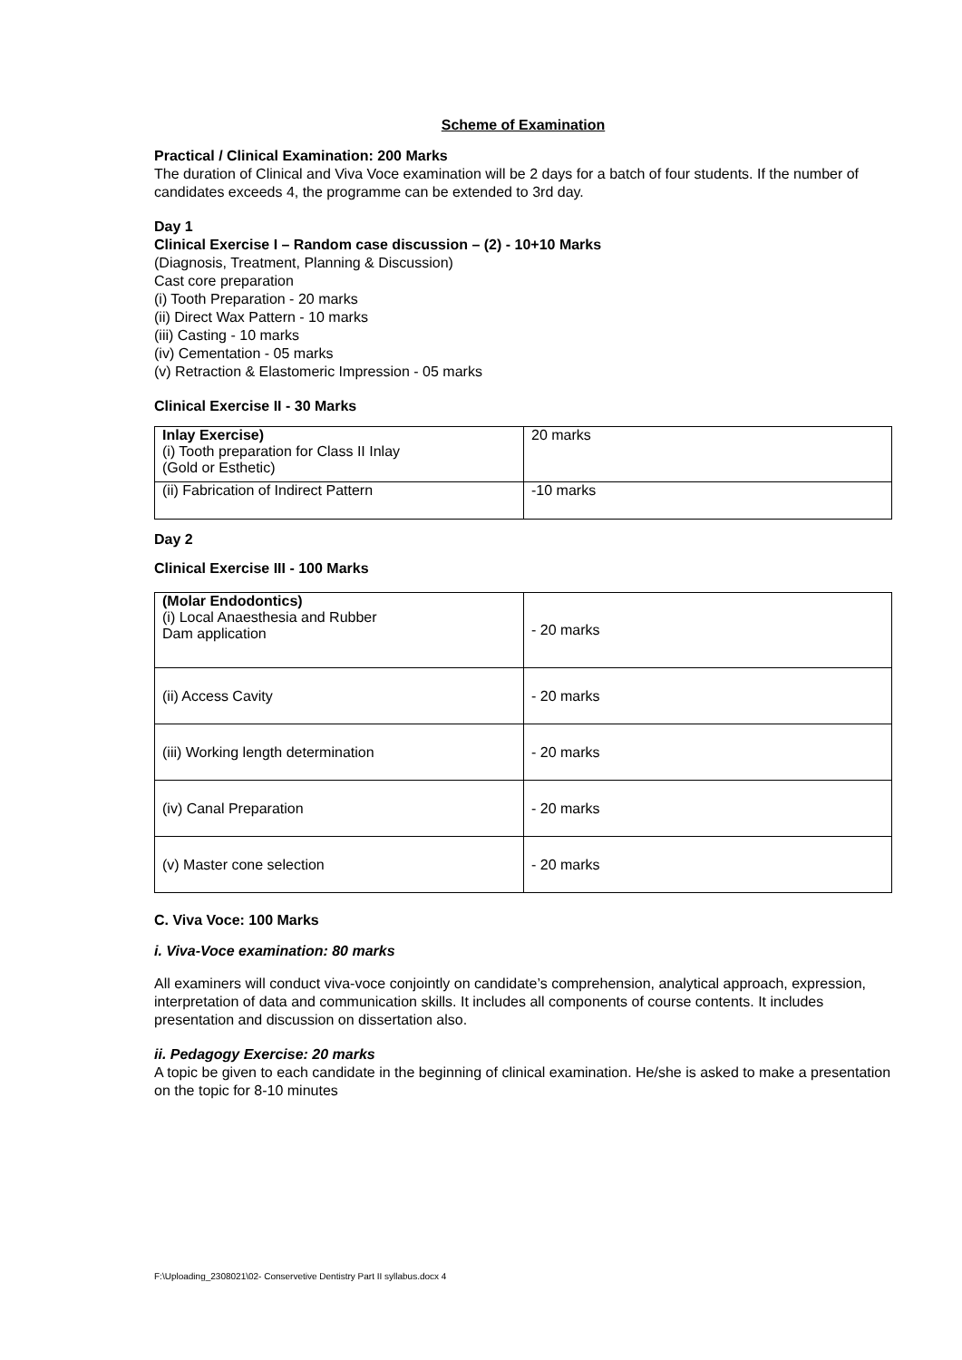Scheme of Examination
Practical / Clinical Examination: 200 Marks
The duration of Clinical and Viva Voce examination will be 2 days for a batch of four students. If the number of candidates exceeds 4, the programme can be extended to 3rd day.
Day 1
Clinical Exercise I – Random case discussion – (2) - 10+10 Marks
(Diagnosis, Treatment, Planning & Discussion)
Cast core preparation
(i) Tooth Preparation - 20 marks
(ii) Direct Wax Pattern - 10 marks
(iii) Casting - 10 marks
(iv) Cementation - 05 marks
(v) Retraction & Elastomeric Impression - 05 marks
Clinical Exercise II - 30 Marks
| Inlay Exercise) (i) Tooth preparation for Class II Inlay (Gold or Esthetic) | 20 marks |
| (ii) Fabrication of Indirect Pattern | -10 marks |
Day 2
Clinical Exercise III - 100 Marks
| (Molar Endodontics) (i) Local Anaesthesia and Rubber Dam application | - 20 marks |
| (ii) Access Cavity | - 20 marks |
| (iii) Working length determination | - 20 marks |
| (iv) Canal Preparation | - 20 marks |
| (v) Master cone selection | - 20 marks |
C. Viva Voce: 100 Marks
i. Viva-Voce examination: 80 marks
All examiners will conduct viva-voce conjointly on candidate’s comprehension, analytical approach, expression, interpretation of data and communication skills. It includes all components of course contents. It includes presentation and discussion on dissertation also.
ii. Pedagogy Exercise: 20 marks
A topic be given to each candidate in the beginning of clinical examination. He/she is asked to make a presentation on the topic for 8-10 minutes
F:\Uploading_2308021\02- Conservetive Dentistry Part II syllabus.docx 4